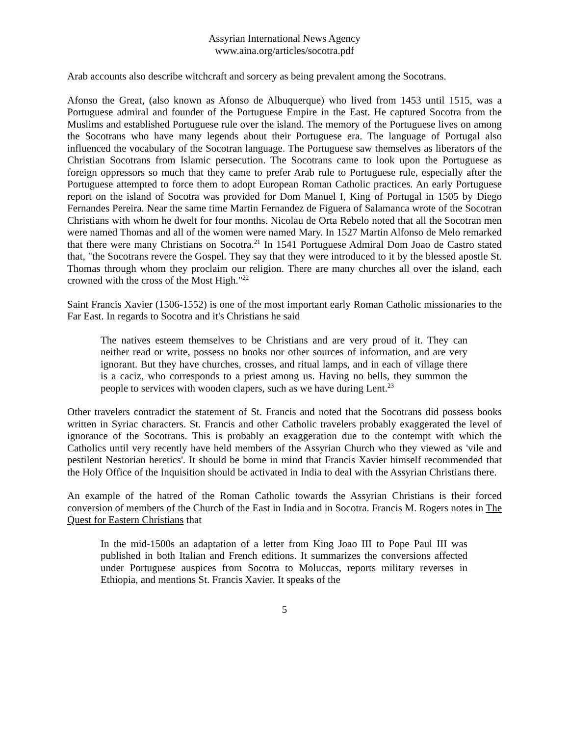Assyrian International News Agency
www.aina.org/articles/socotra.pdf
Arab accounts also describe witchcraft and sorcery as being prevalent among the Socotrans.
Afonso the Great, (also known as Afonso de Albuquerque) who lived from 1453 until 1515, was a Portuguese admiral and founder of the Portuguese Empire in the East. He captured Socotra from the Muslims and established Portuguese rule over the island. The memory of the Portuguese lives on among the Socotrans who have many legends about their Portuguese era. The language of Portugal also influenced the vocabulary of the Socotran language. The Portuguese saw themselves as liberators of the Christian Socotrans from Islamic persecution. The Socotrans came to look upon the Portuguese as foreign oppressors so much that they came to prefer Arab rule to Portuguese rule, especially after the Portuguese attempted to force them to adopt European Roman Catholic practices. An early Portuguese report on the island of Socotra was provided for Dom Manuel I, King of Portugal in 1505 by Diego Fernandes Pereira. Near the same time Martin Fernandez de Figuera of Salamanca wrote of the Socotran Christians with whom he dwelt for four months. Nicolau de Orta Rebelo noted that all the Socotran men were named Thomas and all of the women were named Mary. In 1527 Martin Alfonso de Melo remarked that there were many Christians on Socotra.<sup>21</sup> In 1541 Portuguese Admiral Dom Joao de Castro stated that, "the Socotrans revere the Gospel. They say that they were introduced to it by the blessed apostle St. Thomas through whom they proclaim our religion. There are many churches all over the island, each crowned with the cross of the Most High."<sup>22</sup>
Saint Francis Xavier (1506-1552) is one of the most important early Roman Catholic missionaries to the Far East. In regards to Socotra and it's Christians he said
The natives esteem themselves to be Christians and are very proud of it. They can neither read or write, possess no books nor other sources of information, and are very ignorant. But they have churches, crosses, and ritual lamps, and in each of village there is a caciz, who corresponds to a priest among us. Having no bells, they summon the people to services with wooden clapers, such as we have during Lent.<sup>23</sup>
Other travelers contradict the statement of St. Francis and noted that the Socotrans did possess books written in Syriac characters. St. Francis and other Catholic travelers probably exaggerated the level of ignorance of the Socotrans. This is probably an exaggeration due to the contempt with which the Catholics until very recently have held members of the Assyrian Church who they viewed as 'vile and pestilent Nestorian heretics'. It should be borne in mind that Francis Xavier himself recommended that the Holy Office of the Inquisition should be activated in India to deal with the Assyrian Christians there.
An example of the hatred of the Roman Catholic towards the Assyrian Christians is their forced conversion of members of the Church of the East in India and in Socotra. Francis M. Rogers notes in The Quest for Eastern Christians that
In the mid-1500s an adaptation of a letter from King Joao III to Pope Paul III was published in both Italian and French editions. It summarizes the conversions affected under Portuguese auspices from Socotra to Moluccas, reports military reverses in Ethiopia, and mentions St. Francis Xavier. It speaks of the
5